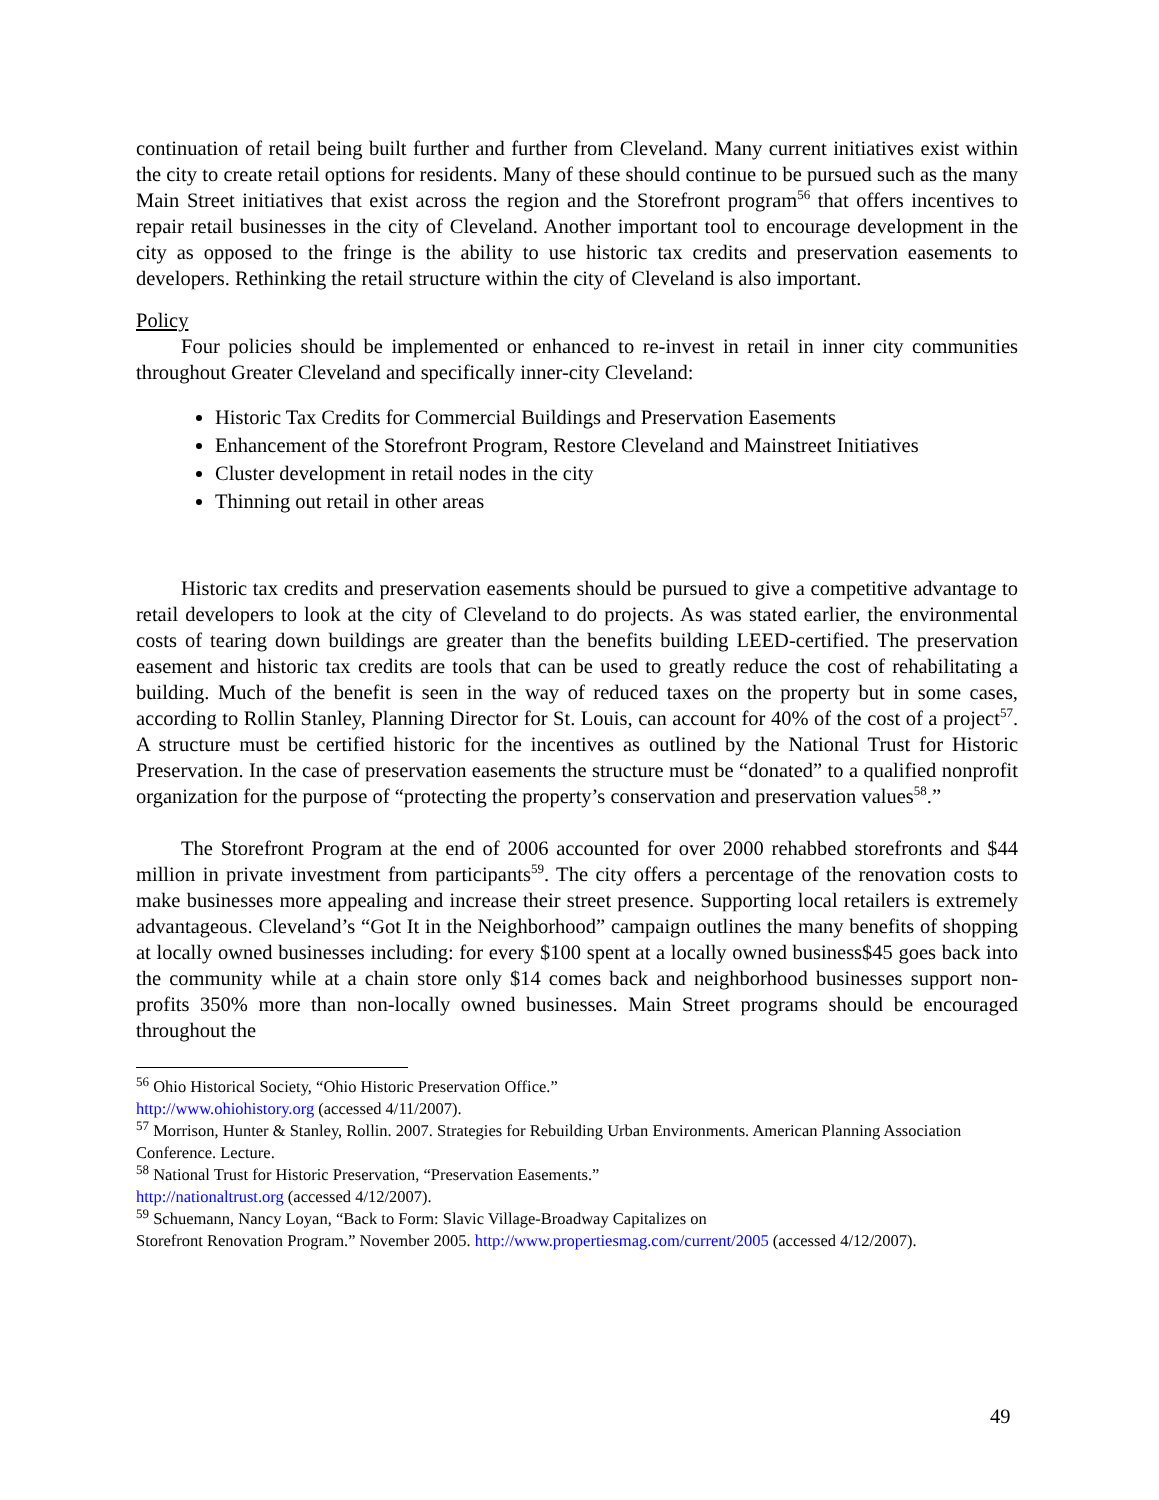continuation of retail being built further and further from Cleveland. Many current initiatives exist within the city to create retail options for residents. Many of these should continue to be pursued such as the many Main Street initiatives that exist across the region and the Storefront program<sup>56</sup> that offers incentives to repair retail businesses in the city of Cleveland. Another important tool to encourage development in the city as opposed to the fringe is the ability to use historic tax credits and preservation easements to developers. Rethinking the retail structure within the city of Cleveland is also important.
Policy
Four policies should be implemented or enhanced to re-invest in retail in inner city communities throughout Greater Cleveland and specifically inner-city Cleveland:
Historic Tax Credits for Commercial Buildings and Preservation Easements
Enhancement of the Storefront Program, Restore Cleveland and Mainstreet Initiatives
Cluster development in retail nodes in the city
Thinning out retail in other areas
Historic tax credits and preservation easements should be pursued to give a competitive advantage to retail developers to look at the city of Cleveland to do projects. As was stated earlier, the environmental costs of tearing down buildings are greater than the benefits building LEED-certified. The preservation easement and historic tax credits are tools that can be used to greatly reduce the cost of rehabilitating a building. Much of the benefit is seen in the way of reduced taxes on the property but in some cases, according to Rollin Stanley, Planning Director for St. Louis, can account for 40% of the cost of a project<sup>57</sup>. A structure must be certified historic for the incentives as outlined by the National Trust for Historic Preservation. In the case of preservation easements the structure must be “donated” to a qualified nonprofit organization for the purpose of “protecting the property’s conservation and preservation values<sup>58</sup>.”
The Storefront Program at the end of 2006 accounted for over 2000 rehabbed storefronts and $44 million in private investment from participants<sup>59</sup>. The city offers a percentage of the renovation costs to make businesses more appealing and increase their street presence. Supporting local retailers is extremely advantageous. Cleveland’s “Got It in the Neighborhood” campaign outlines the many benefits of shopping at locally owned businesses including: for every $100 spent at a locally owned business$45 goes back into the community while at a chain store only $14 comes back and neighborhood businesses support non-profits 350% more than non-locally owned businesses. Main Street programs should be encouraged throughout the
<sup>56</sup> Ohio Historical Society, “Ohio Historic Preservation Office.”
http://www.ohiohistory.org (accessed 4/11/2007).
<sup>57</sup> Morrison, Hunter & Stanley, Rollin. 2007. Strategies for Rebuilding Urban Environments. American Planning Association Conference. Lecture.
<sup>58</sup> National Trust for Historic Preservation, “Preservation Easements.”
http://nationaltrust.org (accessed 4/12/2007).
<sup>59</sup> Schuemann, Nancy Loyan, “Back to Form: Slavic Village-Broadway Capitalizes on
Storefront Renovation Program.” November 2005. http://www.propertiesmag.com/current/2005 (accessed 4/12/2007).
49